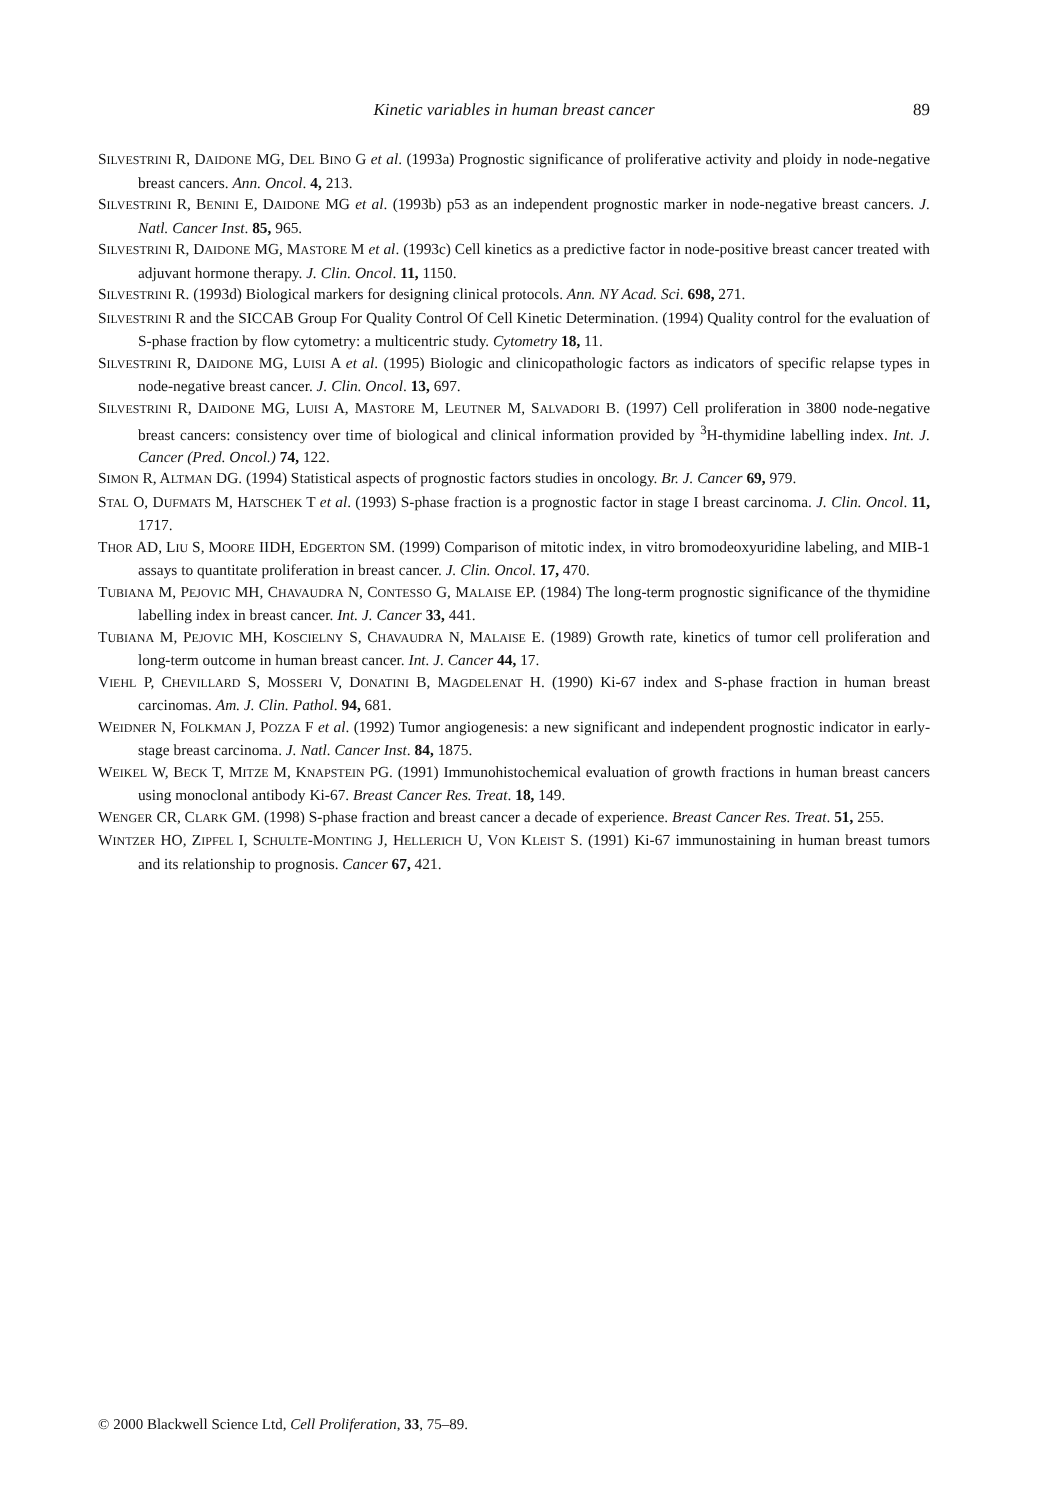Kinetic variables in human breast cancer
89
SILVESTRINI R, DAIDONE MG, DEL BINO G et al. (1993a) Prognostic significance of proliferative activity and ploidy in node-negative breast cancers. Ann. Oncol. 4, 213.
SILVESTRINI R, BENINI E, DAIDONE MG et al. (1993b) p53 as an independent prognostic marker in node-negative breast cancers. J. Natl. Cancer Inst. 85, 965.
SILVESTRINI R, DAIDONE MG, MASTORE M et al. (1993c) Cell kinetics as a predictive factor in node-positive breast cancer treated with adjuvant hormone therapy. J. Clin. Oncol. 11, 1150.
SILVESTRINI R. (1993d) Biological markers for designing clinical protocols. Ann. NY Acad. Sci. 698, 271.
SILVESTRINI R and the SICCAB Group For Quality Control Of Cell Kinetic Determination. (1994) Quality control for the evaluation of S-phase fraction by flow cytometry: a multicentric study. Cytometry 18, 11.
SILVESTRINI R, DAIDONE MG, LUISI A et al. (1995) Biologic and clinicopathologic factors as indicators of specific relapse types in node-negative breast cancer. J. Clin. Oncol. 13, 697.
SILVESTRINI R, DAIDONE MG, LUISI A, MASTORE M, LEUTNER M, SALVADORI B. (1997) Cell proliferation in 3800 node-negative breast cancers: consistency over time of biological and clinical information provided by <sup>3</sup>H-thymidine labelling index. Int. J. Cancer (Pred. Oncol.) 74, 122.
SIMON R, ALTMAN DG. (1994) Statistical aspects of prognostic factors studies in oncology. Br. J. Cancer 69, 979.
STAL O, DUFMATS M, HATSCHEK T et al. (1993) S-phase fraction is a prognostic factor in stage I breast carcinoma. J. Clin. Oncol. 11, 1717.
THOR AD, LIU S, MOORE IIDH, EDGERTON SM. (1999) Comparison of mitotic index, in vitro bromodeoxyuridine labeling, and MIB-1 assays to quantitate proliferation in breast cancer. J. Clin. Oncol. 17, 470.
TUBIANA M, PEJOVIC MH, CHAVAUDRA N, CONTESSO G, MALAISE EP. (1984) The long-term prognostic significance of the thymidine labelling index in breast cancer. Int. J. Cancer 33, 441.
TUBIANA M, PEJOVIC MH, KOSCIELNY S, CHAVAUDRA N, MALAISE E. (1989) Growth rate, kinetics of tumor cell proliferation and long-term outcome in human breast cancer. Int. J. Cancer 44, 17.
VIEHL P, CHEVILLARD S, MOSSERI V, DONATINI B, MAGDELENAT H. (1990) Ki-67 index and S-phase fraction in human breast carcinomas. Am. J. Clin. Pathol. 94, 681.
WEIDNER N, FOLKMAN J, POZZA F et al. (1992) Tumor angiogenesis: a new significant and independent prognostic indicator in early-stage breast carcinoma. J. Natl. Cancer Inst. 84, 1875.
WEIKEL W, BECK T, MITZE M, KNAPSTEIN PG. (1991) Immunohistochemical evaluation of growth fractions in human breast cancers using monoclonal antibody Ki-67. Breast Cancer Res. Treat. 18, 149.
WENGER CR, CLARK GM. (1998) S-phase fraction and breast cancer a decade of experience. Breast Cancer Res. Treat. 51, 255.
WINTZER HO, ZIPFEL I, SCHULTE-MONTING J, HELLERICH U, VON KLEIST S. (1991) Ki-67 immunostaining in human breast tumors and its relationship to prognosis. Cancer 67, 421.
© 2000 Blackwell Science Ltd, Cell Proliferation, 33, 75–89.